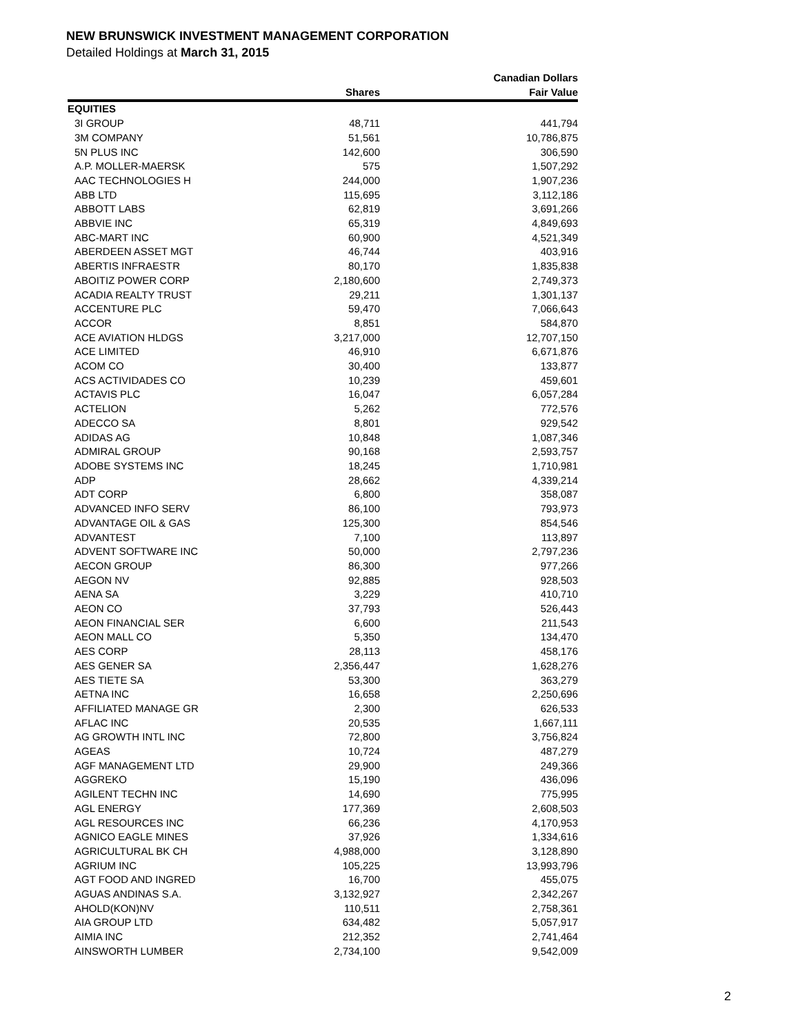NEW BRUNSWICK INVESTMENT MANAGEMENT CORPORATION
Detailed Holdings at March 31, 2015
| | | Canadian Dollars |
| --- | --- | --- |
| | Shares | Fair Value |
| EQUITIES | | |
| 3I GROUP | 48,711 | 441,794 |
| 3M COMPANY | 51,561 | 10,786,875 |
| 5N PLUS INC | 142,600 | 306,590 |
| A.P. MOLLER-MAERSK | 575 | 1,507,292 |
| AAC TECHNOLOGIES H | 244,000 | 1,907,236 |
| ABB LTD | 115,695 | 3,112,186 |
| ABBOTT LABS | 62,819 | 3,691,266 |
| ABBVIE INC | 65,319 | 4,849,693 |
| ABC-MART INC | 60,900 | 4,521,349 |
| ABERDEEN ASSET MGT | 46,744 | 403,916 |
| ABERTIS INFRAESTR | 80,170 | 1,835,838 |
| ABOITIZ POWER CORP | 2,180,600 | 2,749,373 |
| ACADIA REALTY TRUST | 29,211 | 1,301,137 |
| ACCENTURE PLC | 59,470 | 7,066,643 |
| ACCOR | 8,851 | 584,870 |
| ACE AVIATION HLDGS | 3,217,000 | 12,707,150 |
| ACE LIMITED | 46,910 | 6,671,876 |
| ACOM CO | 30,400 | 133,877 |
| ACS ACTIVIDADES CO | 10,239 | 459,601 |
| ACTAVIS PLC | 16,047 | 6,057,284 |
| ACTELION | 5,262 | 772,576 |
| ADECCO SA | 8,801 | 929,542 |
| ADIDAS AG | 10,848 | 1,087,346 |
| ADMIRAL GROUP | 90,168 | 2,593,757 |
| ADOBE SYSTEMS INC | 18,245 | 1,710,981 |
| ADP | 28,662 | 4,339,214 |
| ADT CORP | 6,800 | 358,087 |
| ADVANCED INFO SERV | 86,100 | 793,973 |
| ADVANTAGE OIL & GAS | 125,300 | 854,546 |
| ADVANTEST | 7,100 | 113,897 |
| ADVENT SOFTWARE INC | 50,000 | 2,797,236 |
| AECON GROUP | 86,300 | 977,266 |
| AEGON NV | 92,885 | 928,503 |
| AENA SA | 3,229 | 410,710 |
| AEON CO | 37,793 | 526,443 |
| AEON FINANCIAL SER | 6,600 | 211,543 |
| AEON MALL CO | 5,350 | 134,470 |
| AES CORP | 28,113 | 458,176 |
| AES GENER SA | 2,356,447 | 1,628,276 |
| AES TIETE SA | 53,300 | 363,279 |
| AETNA INC | 16,658 | 2,250,696 |
| AFFILIATED MANAGE GR | 2,300 | 626,533 |
| AFLAC INC | 20,535 | 1,667,111 |
| AG GROWTH INTL INC | 72,800 | 3,756,824 |
| AGEAS | 10,724 | 487,279 |
| AGF MANAGEMENT LTD | 29,900 | 249,366 |
| AGGREKO | 15,190 | 436,096 |
| AGILENT TECHN INC | 14,690 | 775,995 |
| AGL ENERGY | 177,369 | 2,608,503 |
| AGL RESOURCES INC | 66,236 | 4,170,953 |
| AGNICO EAGLE MINES | 37,926 | 1,334,616 |
| AGRICULTURAL BK CH | 4,988,000 | 3,128,890 |
| AGRIUM INC | 105,225 | 13,993,796 |
| AGT FOOD AND INGRED | 16,700 | 455,075 |
| AGUAS ANDINAS S.A. | 3,132,927 | 2,342,267 |
| AHOLD(KON)NV | 110,511 | 2,758,361 |
| AIA GROUP LTD | 634,482 | 5,057,917 |
| AIMIA INC | 212,352 | 2,741,464 |
| AINSWORTH LUMBER | 2,734,100 | 9,542,009 |
2